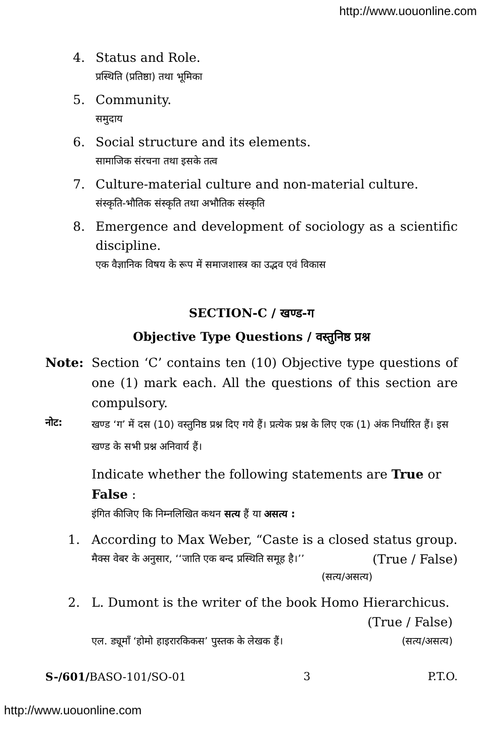http://www.uouonline.com
4. Status and Role.
प्रस्थिति (प्रतिष्ठा) तथा भूमिका
5. Community.
समुदाय
6. Social structure and its elements.
सामाजिक संरचना तथा इसके तत्व
7. Culture-material culture and non-material culture.
संस्कृति-भौतिक संस्कृति तथा अभौतिक संस्कृति
8. Emergence and development of sociology as a scientific discipline.
एक वैज्ञानिक विषय के रूप में समाजशास्त्र का उद्भव एवं विकास
SECTION-C / खण्ड-ग
Objective Type Questions / वस्तुनिष्ठ प्रश्न
Note: Section ‘C’ contains ten (10) Objective type questions of one (1) mark each. All the questions of this section are compulsory.
नोट:
खण्ड ‘ग’ में दस (10) वस्तुनिष्ठ प्रश्न दिए गये हैं। प्रत्येक प्रश्न के लिए एक (1) अंक निर्धारित हैं। इस खण्ड के सभी प्रश्न अनिवार्य हैं।
Indicate whether the following statements are True or False :
इंगित कीजिए कि निम्नलिखित कथन सत्य हैं या असत्य :
1. According to Max Weber, “Caste is a closed status group. (True / False)
मैक्स वेबर के अनुसार, ‘‘जाति एक बन्द प्रस्थिति समूह है।’’
(सत्य/असत्य)
2. L. Dumont is the writer of the book Homo Hierarchicus.
(True / False)
एल. ड्यूमाँ ‘होमो हाइरारकिकस’ पुस्तक के लेखक हैं। (सत्य/असत्य)
S-/601/BASO-101/SO-01 3 P.T.O.
http://www.uouonline.com